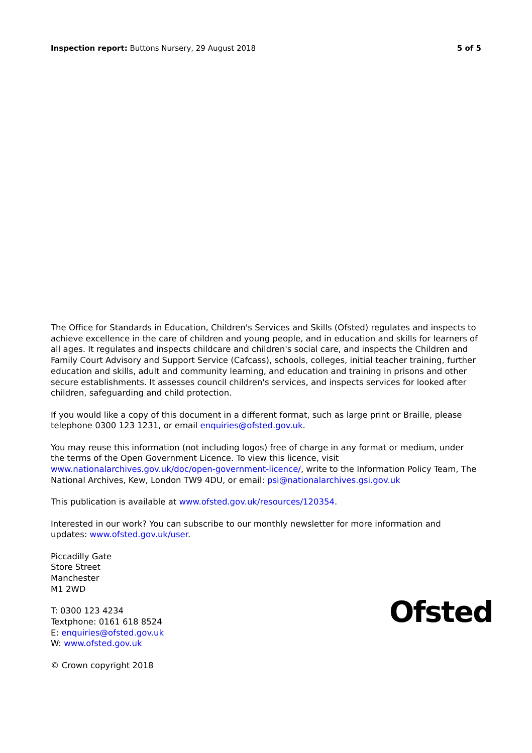Inspection report: Buttons Nursery, 29 August 2018 5 of 5
The Office for Standards in Education, Children's Services and Skills (Ofsted) regulates and inspects to achieve excellence in the care of children and young people, and in education and skills for learners of all ages. It regulates and inspects childcare and children's social care, and inspects the Children and Family Court Advisory and Support Service (Cafcass), schools, colleges, initial teacher training, further education and skills, adult and community learning, and education and training in prisons and other secure establishments. It assesses council children's services, and inspects services for looked after children, safeguarding and child protection.
If you would like a copy of this document in a different format, such as large print or Braille, please telephone 0300 123 1231, or email enquiries@ofsted.gov.uk.
You may reuse this information (not including logos) free of charge in any format or medium, under the terms of the Open Government Licence. To view this licence, visit www.nationalarchives.gov.uk/doc/open-government-licence/, write to the Information Policy Team, The National Archives, Kew, London TW9 4DU, or email: psi@nationalarchives.gsi.gov.uk
This publication is available at www.ofsted.gov.uk/resources/120354.
Interested in our work? You can subscribe to our monthly newsletter for more information and updates: www.ofsted.gov.uk/user.
Piccadilly Gate
Store Street
Manchester
M1 2WD
T: 0300 123 4234
Textphone: 0161 618 8524
E: enquiries@ofsted.gov.uk
W: www.ofsted.gov.uk
© Crown copyright 2018
Ofsted